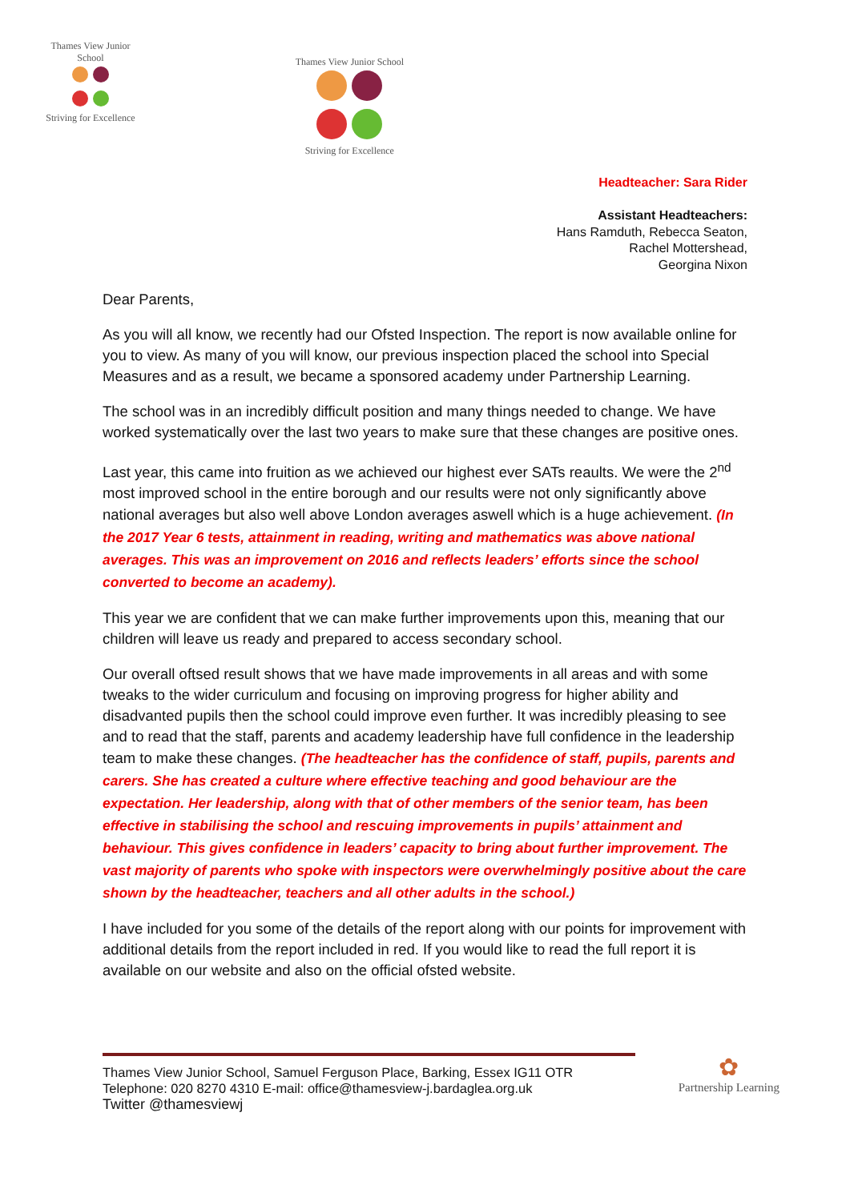Thames View Junior School
Striving for Excellence
Thames View Junior School
Striving for Excellence
Headteacher: Sara Rider
Assistant Headteachers:
Hans Ramduth, Rebecca Seaton,
Rachel Mottershead,
Georgina Nixon
Dear Parents,
As you will all know, we recently had our Ofsted Inspection. The report is now available online for you to view. As many of you will know, our previous inspection placed the school into Special Measures and as a result, we became a sponsored academy under Partnership Learning.
The school was in an incredibly difficult position and many things needed to change. We have worked systematically over the last two years to make sure that these changes are positive ones.
Last year, this came into fruition as we achieved our highest ever SATs reaults. We were the 2<sup>nd</sup> most improved school in the entire borough and our results were not only significantly above national averages but also well above London averages aswell which is a huge achievement. (In the 2017 Year 6 tests, attainment in reading, writing and mathematics was above national averages. This was an improvement on 2016 and reflects leaders’ efforts since the school converted to become an academy).
This year we are confident that we can make further improvements upon this, meaning that our children will leave us ready and prepared to access secondary school.
Our overall oftsed result shows that we have made improvements in all areas and with some tweaks to the wider curriculum and focusing on improving progress for higher ability and disadvanted pupils then the school could improve even further. It was incredibly pleasing to see and to read that the staff, parents and academy leadership have full confidence in the leadership team to make these changes. (The headteacher has the confidence of staff, pupils, parents and carers. She has created a culture where effective teaching and good behaviour are the expectation. Her leadership, along with that of other members of the senior team, has been effective in stabilising the school and rescuing improvements in pupils’ attainment and behaviour. This gives confidence in leaders’ capacity to bring about further improvement. The vast majority of parents who spoke with inspectors were overwhelmingly positive about the care shown by the headteacher, teachers and all other adults in the school.)
I have included for you some of the details of the report along with our points for improvement with additional details from the report included in red. If you would like to read the full report it is available on our website and also on the official ofsted website.
Thames View Junior School, Samuel Ferguson Place, Barking, Essex IG11 OTR
Telephone: 020 8270 4310 E-mail: office@thamesview-j.bardaglea.org.uk
Twitter @thamesviewj
✿
Partnership Learning